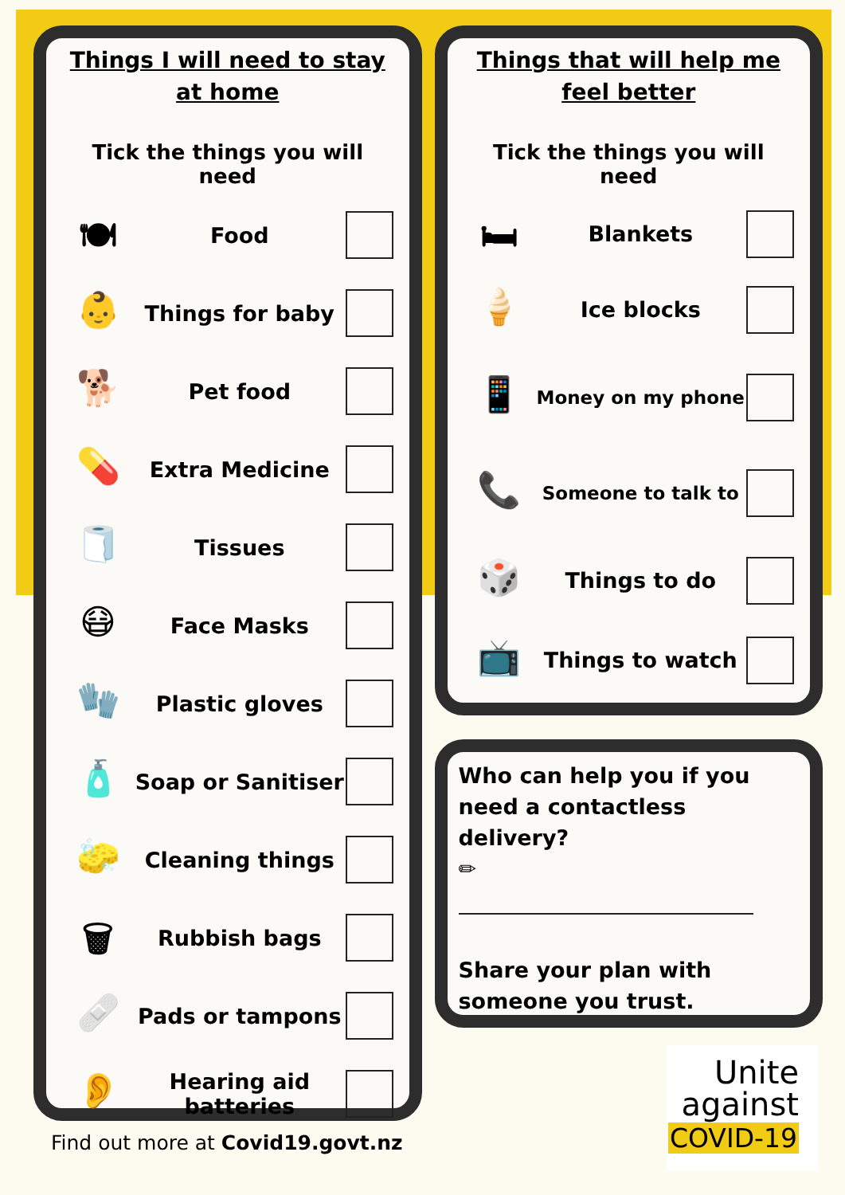Things I will need to stay at home
Tick the things you will need
🍽
Food
👶
Things for baby
🐕
Pet food
💊
Extra Medicine
🧻
Tissues
😷
Face Masks
🧤
Plastic gloves
🧴
Soap or Sanitiser
🧽
Cleaning things
🗑
Rubbish bags
🩹
Pads or tampons
👂
Hearing aid batteries
Things that will help me feel better
Tick the things you will need
🛏
Blankets
🍦
Ice blocks
📱
Money on my phone
📞
Someone to talk to
🎲
Things to do
📺
Things to watch
Who can help you if you need a contactless delivery?
✏
Share your plan with someone you trust.
Find out more at Covid19.govt.nz
Unite
against
COVID-19